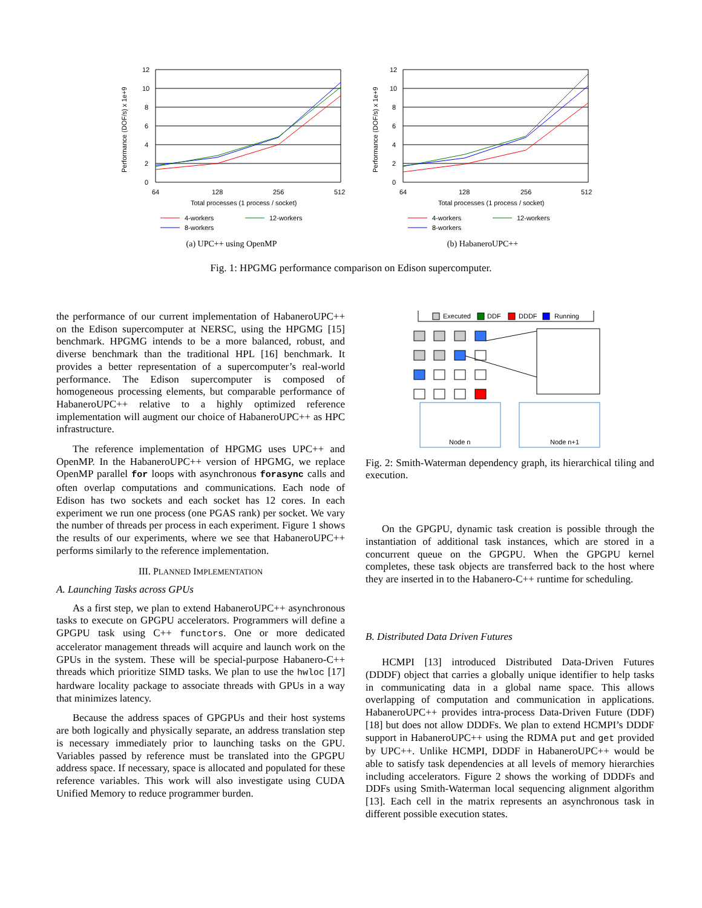Performance (DOF/s) x 1e+9
12
10
8
6
4
2
0
64
128
256
512
Total processes (1 process / socket)
4-workers
12-workers
8-workers
(a) UPC++ using OpenMP
Performance (DOF/s) x 1e+9
12
10
8
6
4
2
0
64
128
256
512
Total processes (1 process / socket)
4-workers
12-workers
8-workers
(b) HabaneroUPC++
Fig. 1: HPGMG performance comparison on Edison supercomputer.
the performance of our current implementation of HabaneroUPC++ on the Edison supercomputer at NERSC, using the HPGMG [15] benchmark. HPGMG intends to be a more balanced, robust, and diverse benchmark than the traditional HPL [16] benchmark. It provides a better representation of a supercomputer’s real-world performance. The Edison supercomputer is composed of homogeneous processing elements, but comparable performance of HabaneroUPC++ relative to a highly optimized reference implementation will augment our choice of HabaneroUPC++ as HPC infrastructure.
The reference implementation of HPGMG uses UPC++ and OpenMP. In the HabaneroUPC++ version of HPGMG, we replace OpenMP parallel for loops with asynchronous forasync calls and often overlap computations and communications. Each node of Edison has two sockets and each socket has 12 cores. In each experiment we run one process (one PGAS rank) per socket. We vary the number of threads per process in each experiment. Figure 1 shows the results of our experiments, where we see that HabaneroUPC++ performs similarly to the reference implementation.
III. PLANNED IMPLEMENTATION
A. Launching Tasks across GPUs
As a first step, we plan to extend HabaneroUPC++ asynchronous tasks to execute on GPGPU accelerators. Programmers will define a GPGPU task using C++ functors. One or more dedicated accelerator management threads will acquire and launch work on the GPUs in the system. These will be special-purpose Habanero-C++ threads which prioritize SIMD tasks. We plan to use the hwloc [17] hardware locality package to associate threads with GPUs in a way that minimizes latency.
Because the address spaces of GPGPUs and their host systems are both logically and physically separate, an address translation step is necessary immediately prior to launching tasks on the GPU. Variables passed by reference must be translated into the GPGPU address space. If necessary, space is allocated and populated for these reference variables. This work will also investigate using CUDA Unified Memory to reduce programmer burden.
Executed
DDF
DDDF
Running
Node n
Node n+1
Fig. 2: Smith-Waterman dependency graph, its hierarchical tiling and execution.
On the GPGPU, dynamic task creation is possible through the instantiation of additional task instances, which are stored in a concurrent queue on the GPGPU. When the GPGPU kernel completes, these task objects are transferred back to the host where they are inserted in to the Habanero-C++ runtime for scheduling.
B. Distributed Data Driven Futures
HCMPI [13] introduced Distributed Data-Driven Futures (DDDF) object that carries a globally unique identifier to help tasks in communicating data in a global name space. This allows overlapping of computation and communication in applications. HabaneroUPC++ provides intra-process Data-Driven Future (DDF) [18] but does not allow DDDFs. We plan to extend HCMPI’s DDDF support in HabaneroUPC++ using the RDMA put and get provided by UPC++. Unlike HCMPI, DDDF in HabaneroUPC++ would be able to satisfy task dependencies at all levels of memory hierarchies including accelerators. Figure 2 shows the working of DDDFs and DDFs using Smith-Waterman local sequencing alignment algorithm [13]. Each cell in the matrix represents an asynchronous task in different possible execution states.